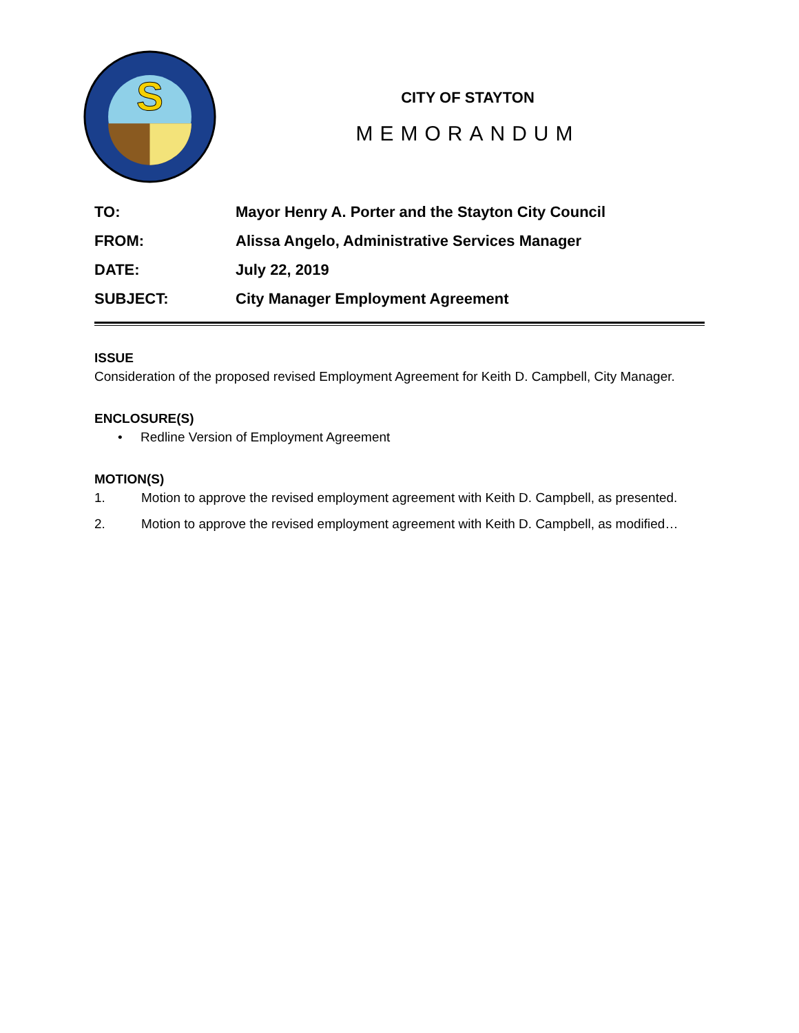S
CITY OF STAYTON
MEMORANDUM
TO: Mayor Henry A. Porter and the Stayton City Council
FROM: Alissa Angelo, Administrative Services Manager
DATE: July 22, 2019
SUBJECT: City Manager Employment Agreement
ISSUE
Consideration of the proposed revised Employment Agreement for Keith D. Campbell, City Manager.
ENCLOSURE(S)
• Redline Version of Employment Agreement
MOTION(S)
1. Motion to approve the revised employment agreement with Keith D. Campbell, as presented.
2. Motion to approve the revised employment agreement with Keith D. Campbell, as modified…